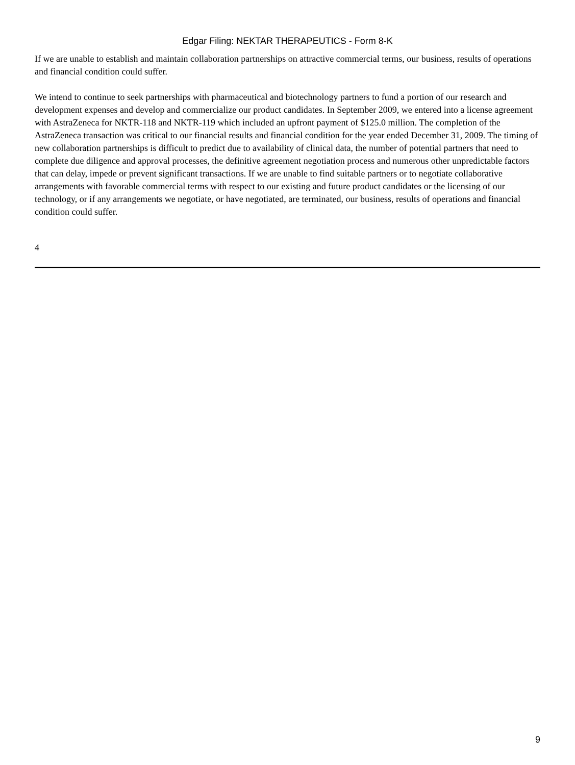Edgar Filing: NEKTAR THERAPEUTICS - Form 8-K
If we are unable to establish and maintain collaboration partnerships on attractive commercial terms, our business, results of operations and financial condition could suffer.
We intend to continue to seek partnerships with pharmaceutical and biotechnology partners to fund a portion of our research and development expenses and develop and commercialize our product candidates. In September 2009, we entered into a license agreement with AstraZeneca for NKTR-118 and NKTR-119 which included an upfront payment of $125.0 million. The completion of the AstraZeneca transaction was critical to our financial results and financial condition for the year ended December 31, 2009. The timing of new collaboration partnerships is difficult to predict due to availability of clinical data, the number of potential partners that need to complete due diligence and approval processes, the definitive agreement negotiation process and numerous other unpredictable factors that can delay, impede or prevent significant transactions. If we are unable to find suitable partners or to negotiate collaborative arrangements with favorable commercial terms with respect to our existing and future product candidates or the licensing of our technology, or if any arrangements we negotiate, or have negotiated, are terminated, our business, results of operations and financial condition could suffer.
4
9